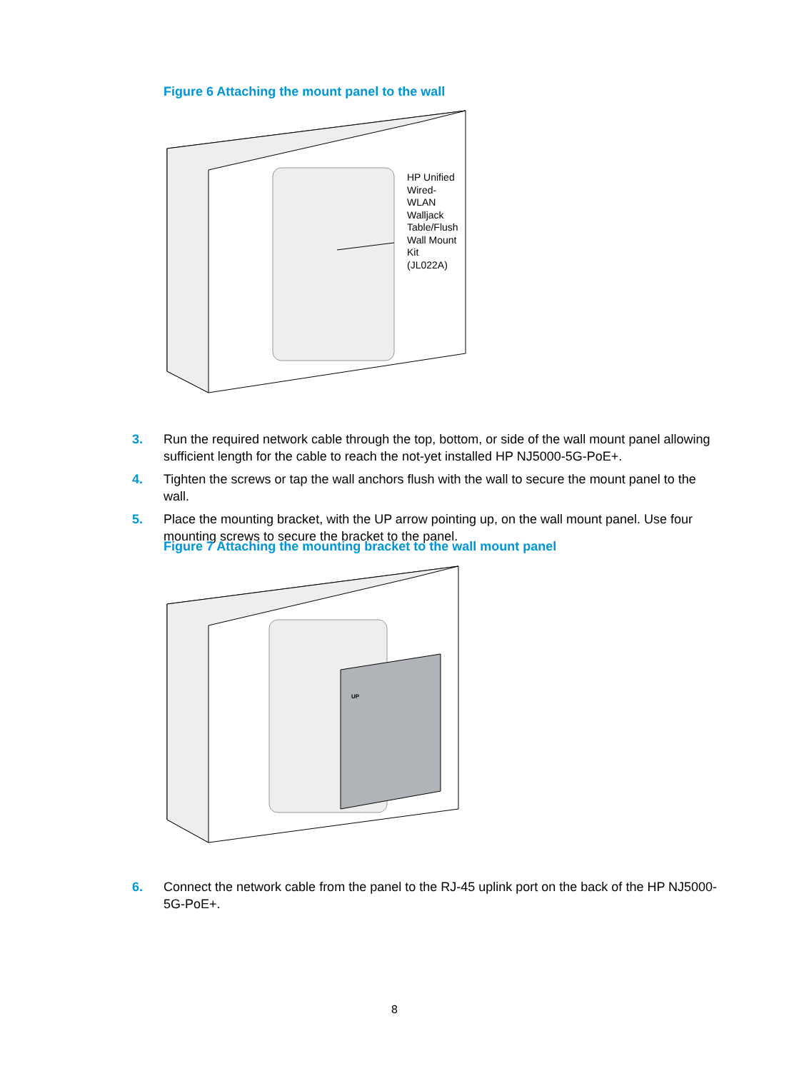Figure 6 Attaching the mount panel to the wall
HP Unified
Wired-
WLAN
Walljack
Table/Flush
Wall Mount
Kit
(JL022A)
3. Run the required network cable through the top, bottom, or side of the wall mount panel allowing sufficient length for the cable to reach the not-yet installed HP NJ5000-5G-PoE+.
4. Tighten the screws or tap the wall anchors flush with the wall to secure the mount panel to the wall.
5. Place the mounting bracket, with the UP arrow pointing up, on the wall mount panel. Use four mounting screws to secure the bracket to the panel.
Figure 7 Attaching the mounting bracket to the wall mount panel
UP
6. Connect the network cable from the panel to the RJ-45 uplink port on the back of the HP NJ5000-5G-PoE+.
8